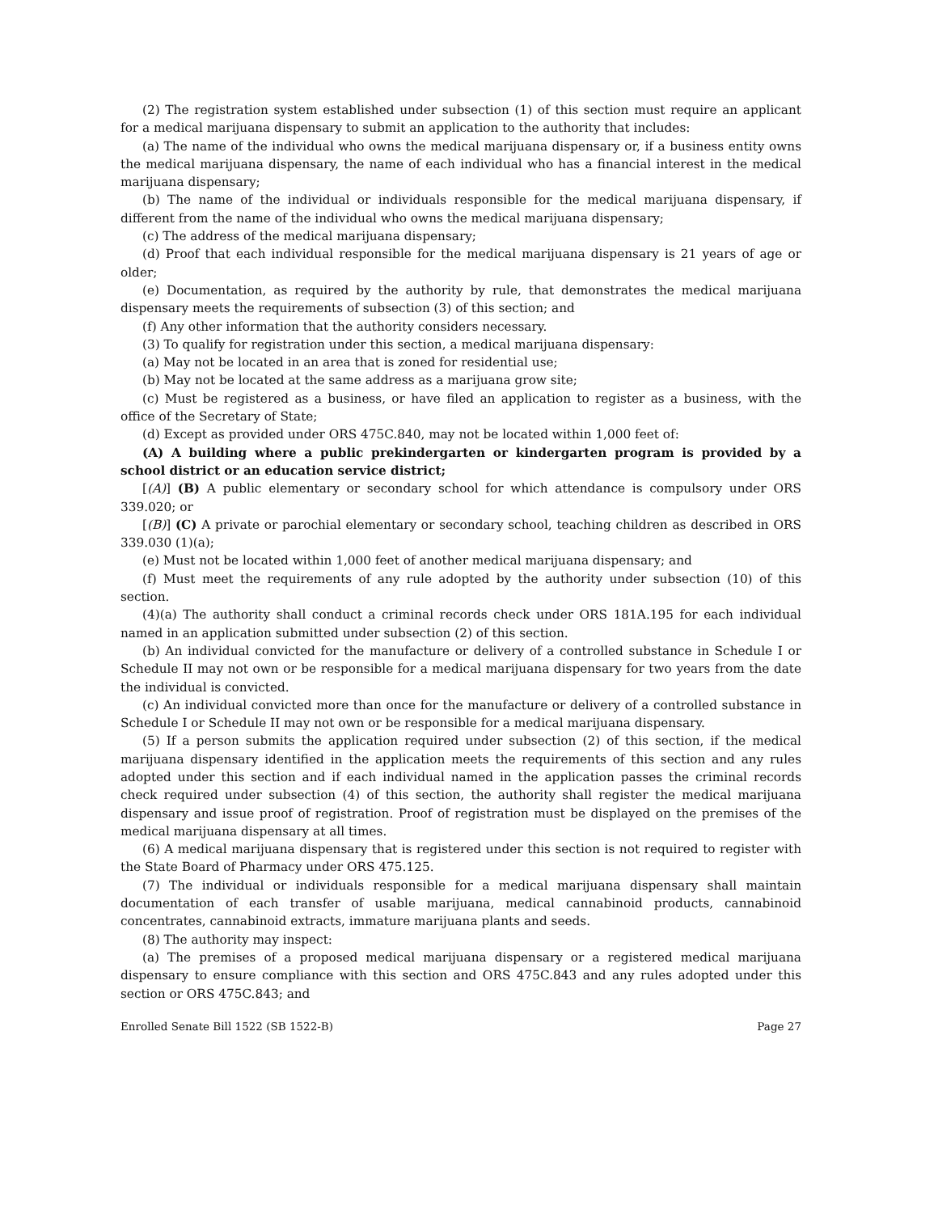(2) The registration system established under subsection (1) of this section must require an applicant for a medical marijuana dispensary to submit an application to the authority that includes:
(a) The name of the individual who owns the medical marijuana dispensary or, if a business entity owns the medical marijuana dispensary, the name of each individual who has a financial interest in the medical marijuana dispensary;
(b) The name of the individual or individuals responsible for the medical marijuana dispensary, if different from the name of the individual who owns the medical marijuana dispensary;
(c) The address of the medical marijuana dispensary;
(d) Proof that each individual responsible for the medical marijuana dispensary is 21 years of age or older;
(e) Documentation, as required by the authority by rule, that demonstrates the medical marijuana dispensary meets the requirements of subsection (3) of this section; and
(f) Any other information that the authority considers necessary.
(3) To qualify for registration under this section, a medical marijuana dispensary:
(a) May not be located in an area that is zoned for residential use;
(b) May not be located at the same address as a marijuana grow site;
(c) Must be registered as a business, or have filed an application to register as a business, with the office of the Secretary of State;
(d) Except as provided under ORS 475C.840, may not be located within 1,000 feet of:
(A) A building where a public prekindergarten or kindergarten program is provided by a school district or an education service district;
[(A)] (B) A public elementary or secondary school for which attendance is compulsory under ORS 339.020; or
[(B)] (C) A private or parochial elementary or secondary school, teaching children as described in ORS 339.030 (1)(a);
(e) Must not be located within 1,000 feet of another medical marijuana dispensary; and
(f) Must meet the requirements of any rule adopted by the authority under subsection (10) of this section.
(4)(a) The authority shall conduct a criminal records check under ORS 181A.195 for each individual named in an application submitted under subsection (2) of this section.
(b) An individual convicted for the manufacture or delivery of a controlled substance in Schedule I or Schedule II may not own or be responsible for a medical marijuana dispensary for two years from the date the individual is convicted.
(c) An individual convicted more than once for the manufacture or delivery of a controlled substance in Schedule I or Schedule II may not own or be responsible for a medical marijuana dispensary.
(5) If a person submits the application required under subsection (2) of this section, if the medical marijuana dispensary identified in the application meets the requirements of this section and any rules adopted under this section and if each individual named in the application passes the criminal records check required under subsection (4) of this section, the authority shall register the medical marijuana dispensary and issue proof of registration. Proof of registration must be displayed on the premises of the medical marijuana dispensary at all times.
(6) A medical marijuana dispensary that is registered under this section is not required to register with the State Board of Pharmacy under ORS 475.125.
(7) The individual or individuals responsible for a medical marijuana dispensary shall maintain documentation of each transfer of usable marijuana, medical cannabinoid products, cannabinoid concentrates, cannabinoid extracts, immature marijuana plants and seeds.
(8) The authority may inspect:
(a) The premises of a proposed medical marijuana dispensary or a registered medical marijuana dispensary to ensure compliance with this section and ORS 475C.843 and any rules adopted under this section or ORS 475C.843; and
Enrolled Senate Bill 1522 (SB 1522-B) Page 27